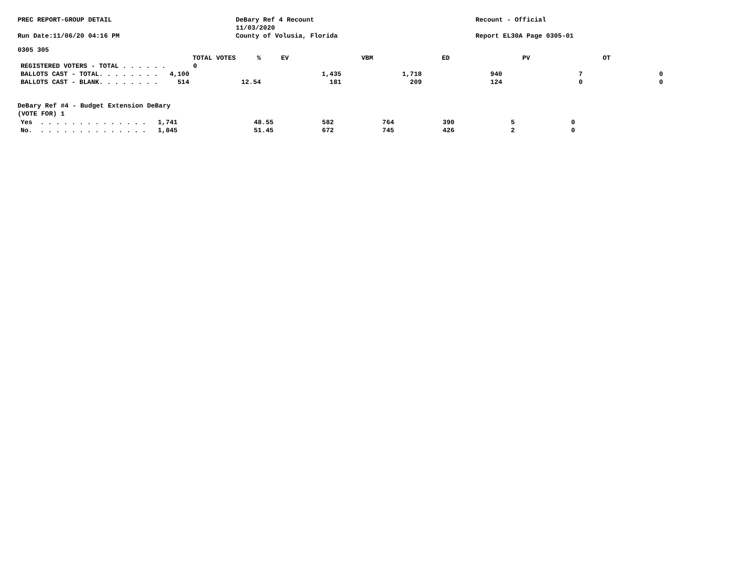PREC REPORT-GROUP DETAIL DeBary Ref 4 Recount
11/03/2020
County of Volusia, Florida
Recount - Official
Run Date:11/06/20 04:16 PM Report EL30A Page 0305-01
0305 305
| TOTAL VOTES | % | EV | VBM | ED | PV | OT |
| --- | --- | --- | --- | --- | --- | --- |
| REGISTERED VOTERS - TOTAL . . . . . . 0 | | | | | | |
| BALLOTS CAST - TOTAL. . . . . . . . 4,100 | | 1,435 | 1,718 | 940 | 7 | 0 |
| BALLOTS CAST - BLANK. . . . . . . . 514 | 12.54 | 181 | 209 | 124 | 0 | 0 |
DeBary Ref #4 - Budget Extension DeBary
(VOTE FOR) 1
| Yes . . . . . . . . . . . . . . 1,741 | 48.55 | 582 | 764 | 390 | 5 | 0 |
| No. . . . . . . . . . . . . . . 1,845 | 51.45 | 672 | 745 | 426 | 2 | 0 |